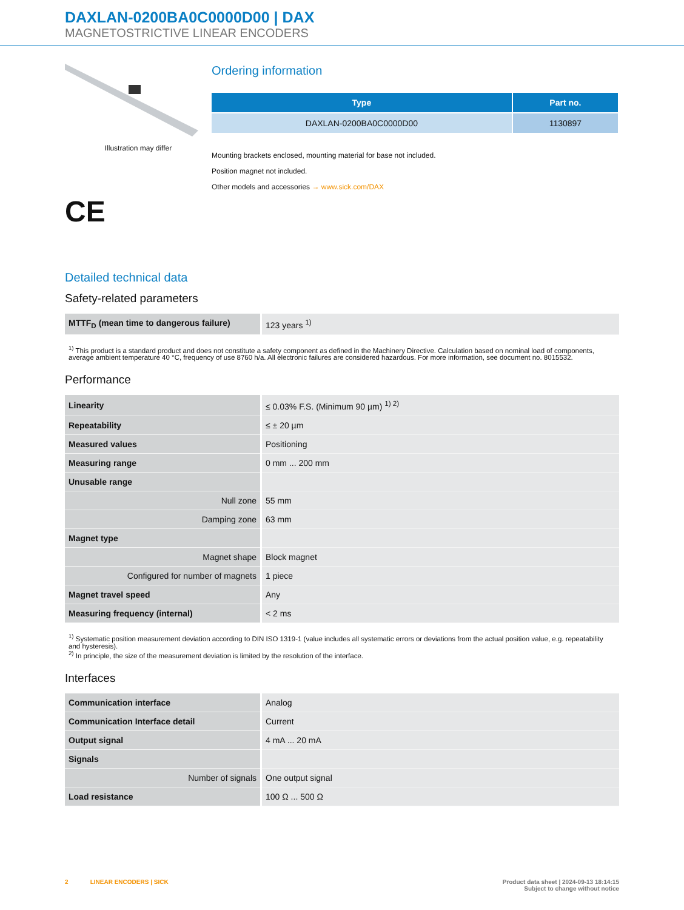DAXLAN-0200BA0C0000D00 | DAX
MAGNETOSTRICTIVE LINEAR ENCODERS
Illustration may differ
CE
Ordering information
| Type | Part no. |
| --- | --- |
| DAXLAN-0200BA0C0000D00 | 1130897 |
Mounting brackets enclosed, mounting material for base not included.
Position magnet not included.
Other models and accessories → www.sick.com/DAX
Detailed technical data
Safety-related parameters
| MTTF<sub>D</sub> (mean time to dangerous failure) | 123 years <sup>1)</sup> |
<sup>1)</sup> This product is a standard product and does not constitute a safety component as defined in the Machinery Directive. Calculation based on nominal load of components, average ambient temperature 40 °C, frequency of use 8760 h/a. All electronic failures are considered hazardous. For more information, see document no. 8015532.
Performance
| Linearity | ≤ 0.03% F.S. (Minimum 90 µm) <sup>1) 2)</sup> |
| Repeatability | ≤ ± 20 µm |
| Measured values | Positioning |
| Measuring range | 0 mm ... 200 mm |
| Unusable range | |
| Null zone | 55 mm |
| Damping zone | 63 mm |
| Magnet type | |
| Magnet shape | Block magnet |
| Configured for number of magnets | 1 piece |
| Magnet travel speed | Any |
| Measuring frequency (internal) | < 2 ms |
<sup>1)</sup> Systematic position measurement deviation according to DIN ISO 1319-1 (value includes all systematic errors or deviations from the actual position value, e.g. repeatability and hysteresis).
<sup>2)</sup> In principle, the size of the measurement deviation is limited by the resolution of the interface.
Interfaces
| Communication interface | Analog |
| Communication Interface detail | Current |
| Output signal | 4 mA ... 20 mA |
| Signals | |
| Number of signals | One output signal |
| Load resistance | 100 Ω ... 500 Ω |
2 LINEAR ENCODERS | SICK
Product data sheet | 2024-09-13 18:14:15
Subject to change without notice